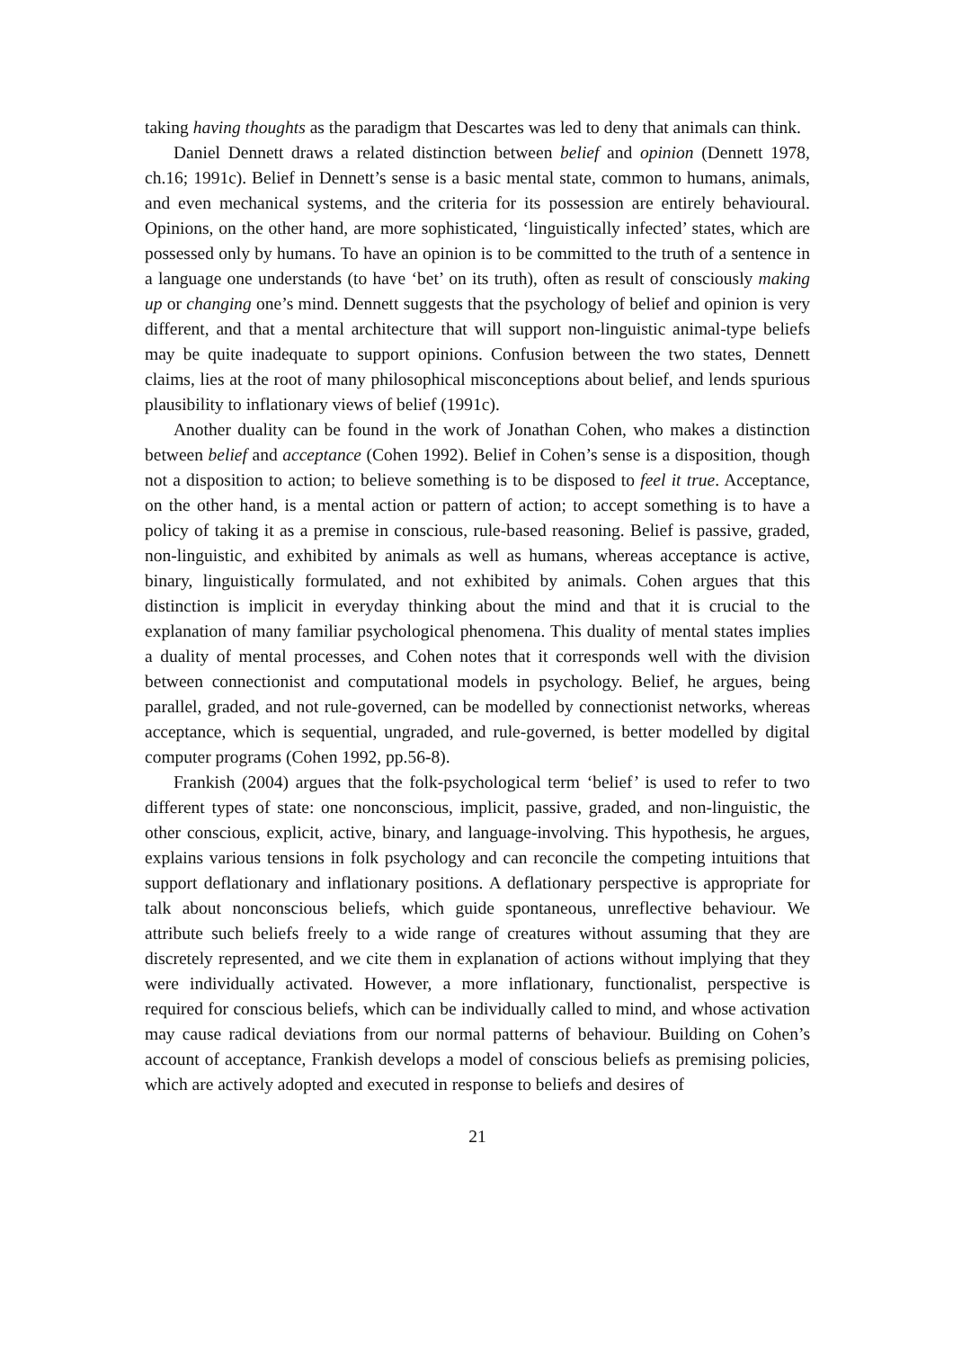taking having thoughts as the paradigm that Descartes was led to deny that animals can think.
Daniel Dennett draws a related distinction between belief and opinion (Dennett 1978, ch.16; 1991c). Belief in Dennett’s sense is a basic mental state, common to humans, animals, and even mechanical systems, and the criteria for its possession are entirely behavioural. Opinions, on the other hand, are more sophisticated, ‘linguistically infected’ states, which are possessed only by humans. To have an opinion is to be committed to the truth of a sentence in a language one understands (to have ‘bet’ on its truth), often as result of consciously making up or changing one’s mind. Dennett suggests that the psychology of belief and opinion is very different, and that a mental architecture that will support non-linguistic animal-type beliefs may be quite inadequate to support opinions. Confusion between the two states, Dennett claims, lies at the root of many philosophical misconceptions about belief, and lends spurious plausibility to inflationary views of belief (1991c).
Another duality can be found in the work of Jonathan Cohen, who makes a distinction between belief and acceptance (Cohen 1992). Belief in Cohen’s sense is a disposition, though not a disposition to action; to believe something is to be disposed to feel it true. Acceptance, on the other hand, is a mental action or pattern of action; to accept something is to have a policy of taking it as a premise in conscious, rule-based reasoning. Belief is passive, graded, non-linguistic, and exhibited by animals as well as humans, whereas acceptance is active, binary, linguistically formulated, and not exhibited by animals. Cohen argues that this distinction is implicit in everyday thinking about the mind and that it is crucial to the explanation of many familiar psychological phenomena. This duality of mental states implies a duality of mental processes, and Cohen notes that it corresponds well with the division between connectionist and computational models in psychology. Belief, he argues, being parallel, graded, and not rule-governed, can be modelled by connectionist networks, whereas acceptance, which is sequential, ungraded, and rule-governed, is better modelled by digital computer programs (Cohen 1992, pp.56-8).
Frankish (2004) argues that the folk-psychological term ‘belief’ is used to refer to two different types of state: one nonconscious, implicit, passive, graded, and non-linguistic, the other conscious, explicit, active, binary, and language-involving. This hypothesis, he argues, explains various tensions in folk psychology and can reconcile the competing intuitions that support deflationary and inflationary positions. A deflationary perspective is appropriate for talk about nonconscious beliefs, which guide spontaneous, unreflective behaviour. We attribute such beliefs freely to a wide range of creatures without assuming that they are discretely represented, and we cite them in explanation of actions without implying that they were individually activated. However, a more inflationary, functionalist, perspective is required for conscious beliefs, which can be individually called to mind, and whose activation may cause radical deviations from our normal patterns of behaviour. Building on Cohen’s account of acceptance, Frankish develops a model of conscious beliefs as premising policies, which are actively adopted and executed in response to beliefs and desires of
21